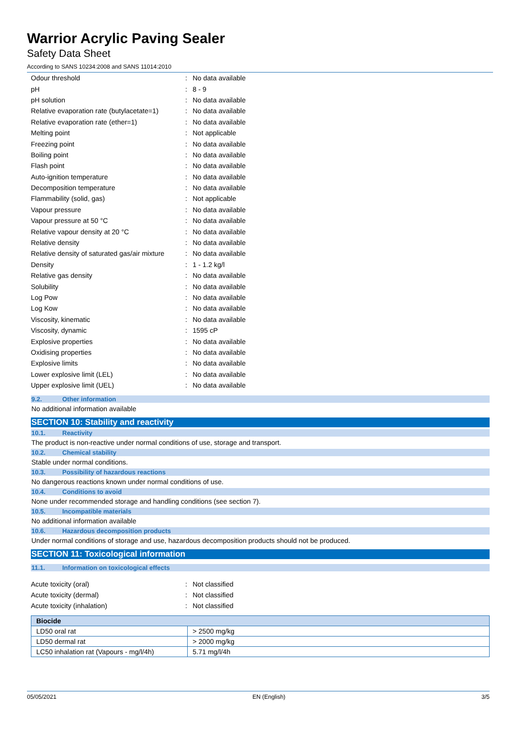Warrior Acrylic Paving Sealer
Safety Data Sheet
According to SANS 10234:2008 and SANS 11014:2010
| Odour threshold | : | No data available |
| pH | : | 8 - 9 |
| pH solution | : | No data available |
| Relative evaporation rate (butylacetate=1) | : | No data available |
| Relative evaporation rate (ether=1) | : | No data available |
| Melting point | : | Not applicable |
| Freezing point | : | No data available |
| Boiling point | : | No data available |
| Flash point | : | No data available |
| Auto-ignition temperature | : | No data available |
| Decomposition temperature | : | No data available |
| Flammability (solid, gas) | : | Not applicable |
| Vapour pressure | : | No data available |
| Vapour pressure at 50 °C | : | No data available |
| Relative vapour density at 20 °C | : | No data available |
| Relative density | : | No data available |
| Relative density of saturated gas/air mixture | : | No data available |
| Density | : | 1 - 1.2 kg/l |
| Relative gas density | : | No data available |
| Solubility | : | No data available |
| Log Pow | : | No data available |
| Log Kow | : | No data available |
| Viscosity, kinematic | : | No data available |
| Viscosity, dynamic | : | 1595 cP |
| Explosive properties | : | No data available |
| Oxidising properties | : | No data available |
| Explosive limits | : | No data available |
| Lower explosive limit (LEL) | : | No data available |
| Upper explosive limit (UEL) | : | No data available |
9.2. Other information
No additional information available
SECTION 10: Stability and reactivity
10.1. Reactivity
The product is non-reactive under normal conditions of use, storage and transport.
10.2. Chemical stability
Stable under normal conditions.
10.3. Possibility of hazardous reactions
No dangerous reactions known under normal conditions of use.
10.4. Conditions to avoid
None under recommended storage and handling conditions (see section 7).
10.5. Incompatible materials
No additional information available
10.6. Hazardous decomposition products
Under normal conditions of storage and use, hazardous decomposition products should not be produced.
SECTION 11: Toxicological information
11.1. Information on toxicological effects
| Acute toxicity (oral) | : | Not classified |
| Acute toxicity (dermal) | : | Not classified |
| Acute toxicity (inhalation) | : | Not classified |
| Biocide | |
| --- | --- |
| LD50 oral rat | > 2500 mg/kg |
| LD50 dermal rat | > 2000 mg/kg |
| LC50 inhalation rat (Vapours - mg/l/4h) | 5.71 mg/l/4h |
05/05/2021 EN (English) 3/5